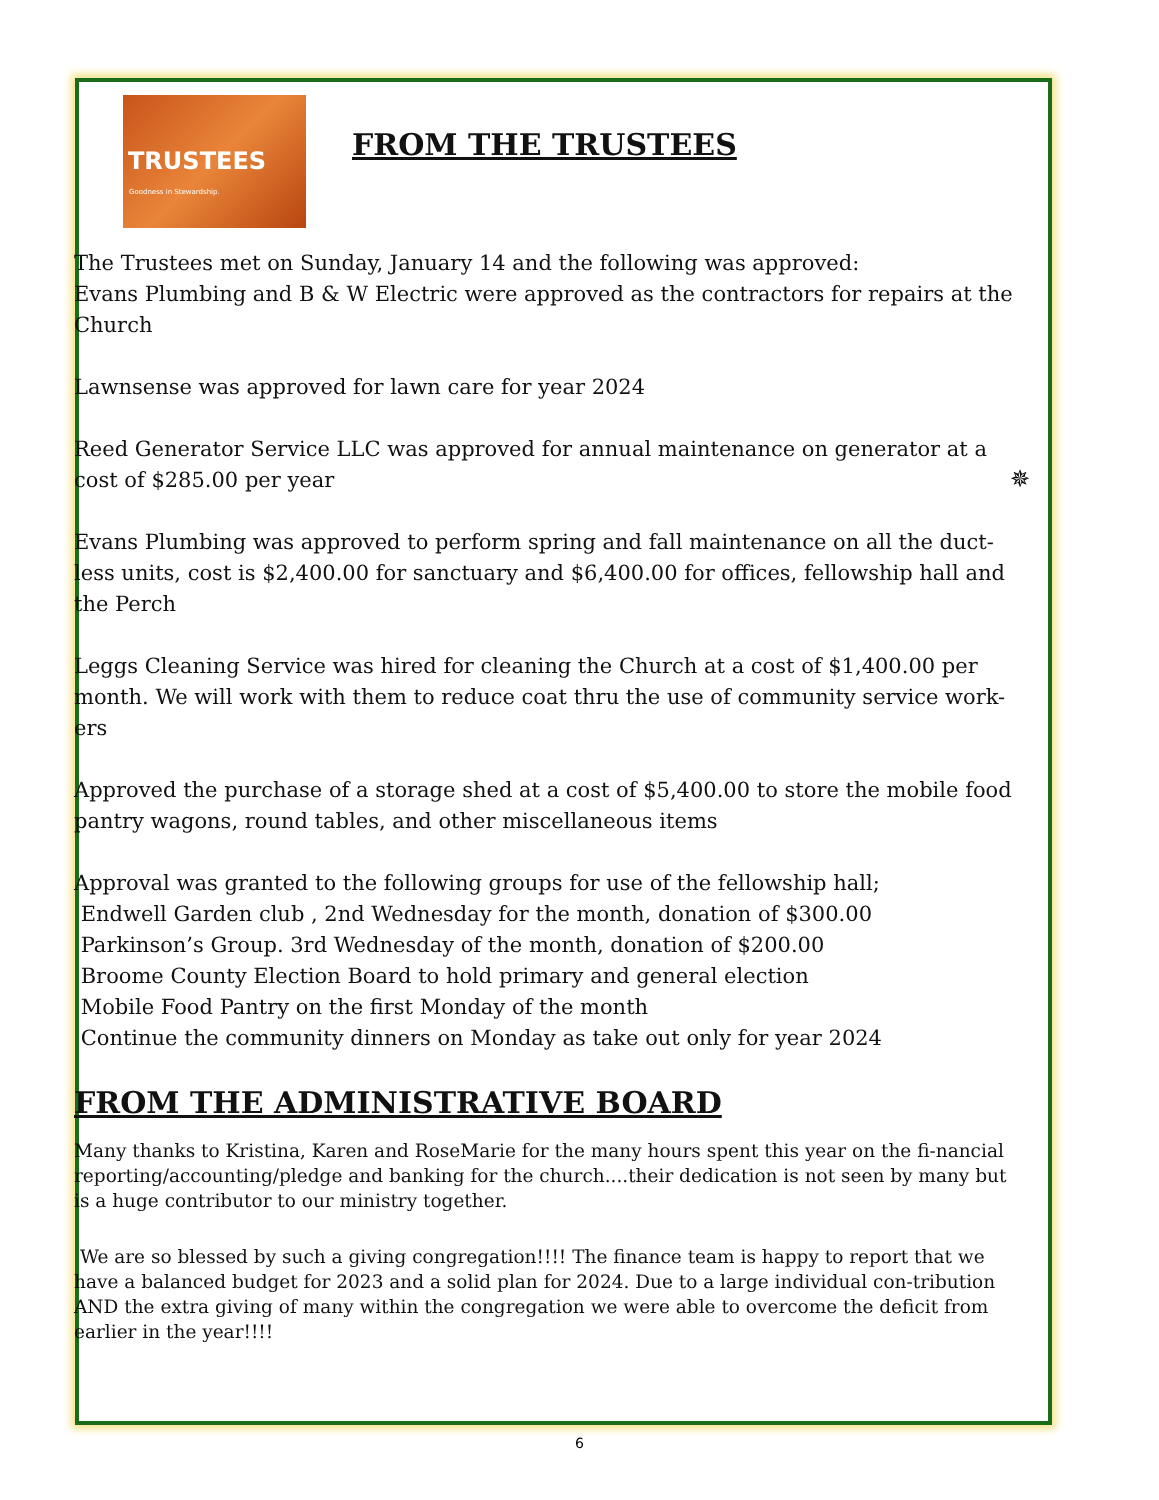✵
TRUSTEES
Goodness in Stewardship.
FROM THE TRUSTEES
The Trustees met on Sunday, January 14 and the following was approved:
Evans Plumbing and B & W Electric were approved as the contractors for repairs at the Church
Lawnsense was approved for lawn care for year 2024
Reed Generator Service LLC was approved for annual maintenance on generator at a cost of $285.00 per year
Evans Plumbing was approved to perform spring and fall maintenance on all the duct-less units, cost is $2,400.00 for sanctuary and $6,400.00 for offices, fellowship hall and the Perch
Leggs Cleaning Service was hired for cleaning the Church at a cost of $1,400.00 per month. We will work with them to reduce coat thru the use of community service work-ers
Approved the purchase of a storage shed at a cost of $5,400.00 to store the mobile food pantry wagons, round tables, and other miscellaneous items
Approval was granted to the following groups for use of the fellowship hall;
Endwell Garden club , 2nd Wednesday for the month, donation of $300.00
Parkinson’s Group. 3rd Wednesday of the month, donation of $200.00
Broome County Election Board to hold primary and general election
Mobile Food Pantry on the first Monday of the month
Continue the community dinners on Monday as take out only for year 2024
FROM THE ADMINISTRATIVE BOARD
Many thanks to Kristina, Karen and RoseMarie for the many hours spent this year on the fi-nancial reporting/accounting/pledge and banking for the church....their dedication is not seen by many but is a huge contributor to our ministry together.
We are so blessed by such a giving congregation!!!! The finance team is happy to report that we have a balanced budget for 2023 and a solid plan for 2024. Due to a large individual con-tribution AND the extra giving of many within the congregation we were able to overcome the deficit from earlier in the year!!!!
6